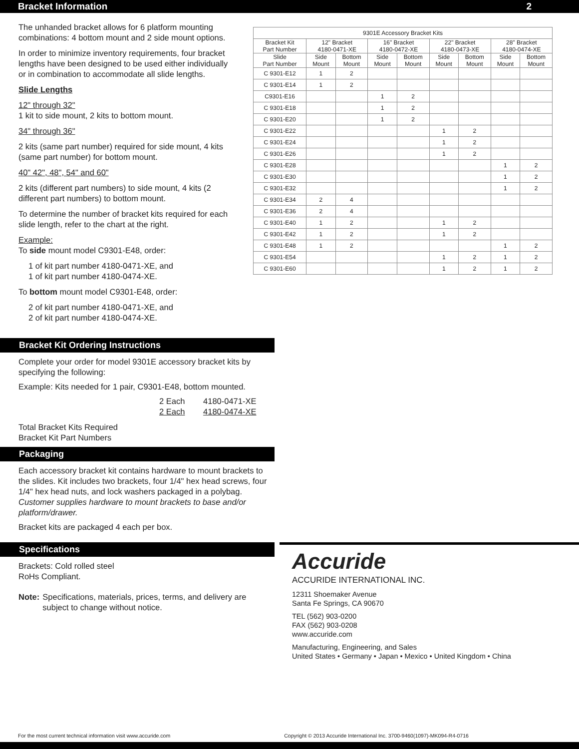Bracket Information 2
The unhanded bracket allows for 6 platform mounting combinations: 4 bottom mount and 2 side mount options.
In order to minimize inventory requirements, four bracket lengths have been designed to be used either individually or in combination to accommodate all slide lengths.
Slide Lengths
12" through 32"
1 kit to side mount, 2 kits to bottom mount.
34" through 36"
2 kits (same part number) required for side mount, 4 kits (same part number) for bottom mount.
40" 42", 48", 54" and 60"
2 kits (different part numbers) to side mount, 4 kits (2 different part numbers) to bottom mount.
To determine the number of bracket kits required for each slide length, refer to the chart at the right.
Example:
To side mount model C9301-E48, order:
1 of kit part number 4180-0471-XE, and
1 of kit part number 4180-0474-XE.
To bottom mount model C9301-E48, order:
2 of kit part number 4180-0471-XE, and
2 of kit part number 4180-0474-XE.
| 9301E Accessory Bracket Kits | | | | | | | | |
| --- | --- | --- | --- | --- | --- | --- | --- | --- |
| Bracket Kit Part Number | 12" Bracket 4180-0471-XE | | 16" Bracket 4180-0472-XE | | 22" Bracket 4180-0473-XE | | 28" Bracket 4180-0474-XE | |
| Slide Part Number | Side Mount | Bottom Mount | Side Mount | Bottom Mount | Side Mount | Bottom Mount | Side Mount | Bottom Mount |
| C 9301-E12 | 1 | 2 | | | | | | |
| C 9301-E14 | 1 | 2 | | | | | | |
| C9301-E16 | | | 1 | 2 | | | | |
| C 9301-E18 | | | 1 | 2 | | | | |
| C 9301-E20 | | | 1 | 2 | | | | |
| C 9301-E22 | | | | | 1 | 2 | | |
| C 9301-E24 | | | | | 1 | 2 | | |
| C 9301-E26 | | | | | 1 | 2 | | |
| C 9301-E28 | | | | | | | 1 | 2 |
| C 9301-E30 | | | | | | | 1 | 2 |
| C 9301-E32 | | | | | | | 1 | 2 |
| C 9301-E34 | 2 | 4 | | | | | | |
| C 9301-E36 | 2 | 4 | | | | | | |
| C 9301-E40 | 1 | 2 | | | 1 | 2 | | |
| C 9301-E42 | 1 | 2 | | | 1 | 2 | | |
| C 9301-E48 | 1 | 2 | | | | | 1 | 2 |
| C 9301-E54 | | | | | 1 | 2 | 1 | 2 |
| C 9301-E60 | | | | | 1 | 2 | 1 | 2 |
Bracket Kit Ordering Instructions
Complete your order for model 9301E accessory bracket kits by specifying the following:
Example: Kits needed for 1 pair, C9301-E48, bottom mounted.
2 Each 4180-0471-XE
2 Each 4180-0474-XE
Total Bracket Kits Required
Bracket Kit Part Numbers
Packaging
Each accessory bracket kit contains hardware to mount brackets to the slides. Kit includes two brackets, four 1/4" hex head screws, four 1/4" hex head nuts, and lock washers packaged in a polybag. Customer supplies hardware to mount brackets to base and/or platform/drawer.
Bracket kits are packaged 4 each per box.
Specifications
Brackets: Cold rolled steel
RoHs Compliant.
Note: Specifications, materials, prices, terms, and delivery are subject to change without notice.
Accuride
ACCURIDE INTERNATIONAL INC.
12311 Shoemaker Avenue
Santa Fe Springs, CA 90670
TEL (562) 903-0200
FAX (562) 903-0208
www.accuride.com
Manufacturing, Engineering, and Sales
United States • Germany • Japan • Mexico • United Kingdom • China
For the most current technical information visit www.accuride.com Copyright © 2013 Accuride International Inc. 3700-9460(1097)-MK094-R4-0716